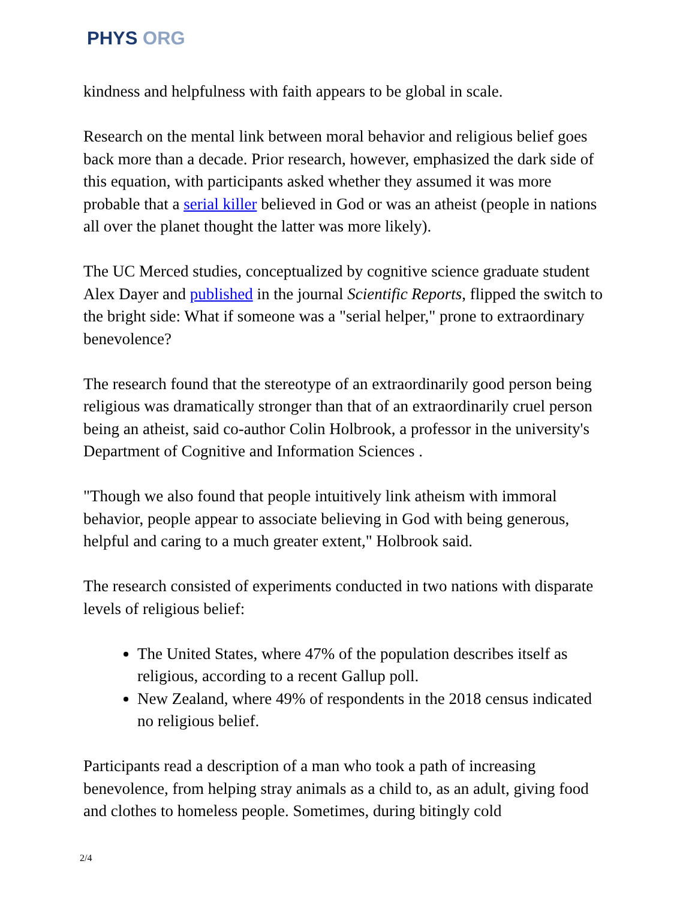PHYS ORG
kindness and helpfulness with faith appears to be global in scale.
Research on the mental link between moral behavior and religious belief goes back more than a decade. Prior research, however, emphasized the dark side of this equation, with participants asked whether they assumed it was more probable that a serial killer believed in God or was an atheist (people in nations all over the planet thought the latter was more likely).
The UC Merced studies, conceptualized by cognitive science graduate student Alex Dayer and published in the journal Scientific Reports, flipped the switch to the bright side: What if someone was a "serial helper," prone to extraordinary benevolence?
The research found that the stereotype of an extraordinarily good person being religious was dramatically stronger than that of an extraordinarily cruel person being an atheist, said co-author Colin Holbrook, a professor in the university's Department of Cognitive and Information Sciences .
"Though we also found that people intuitively link atheism with immoral behavior, people appear to associate believing in God with being generous, helpful and caring to a much greater extent," Holbrook said.
The research consisted of experiments conducted in two nations with disparate levels of religious belief:
The United States, where 47% of the population describes itself as religious, according to a recent Gallup poll.
New Zealand, where 49% of respondents in the 2018 census indicated no religious belief.
Participants read a description of a man who took a path of increasing benevolence, from helping stray animals as a child to, as an adult, giving food and clothes to homeless people. Sometimes, during bitingly cold
2/4